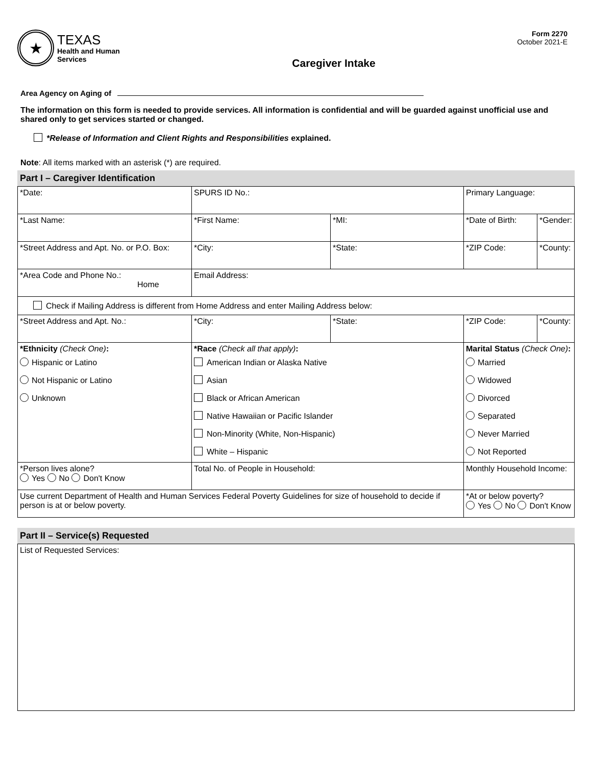★
TEXAS
Health and Human
Services
Caregiver Intake
Form 2270
October 2021-E
Area Agency on Aging of
The information on this form is needed to provide services. All information is confidential and will be guarded against unofficial use and shared only to get services started or changed.
*Release of Information and Client Rights and Responsibilities explained.
Note: All items marked with an asterisk (*) are required.
Part I – Caregiver Identification
| *Date: | SPURS ID No.: | | | Primary Language: | |
| *Last Name: | *First Name: | | *MI: | *Date of Birth: | *Gender: |
| *Street Address and Apt. No. or P.O. Box: | *City: | *State: | | *ZIP Code: | *County: |
| *Area Code and Phone No.: Home | Email Address: | | | | |
| Check if Mailing Address is different from Home Address and enter Mailing Address below: | | | | | |
| *Street Address and Apt. No.: | *City: | *State: | | *ZIP Code: | *County: |
| *Ethnicity (Check One) : Hispanic or Latino Not Hispanic or Latino Unknown | *Race (Check all that apply) : American Indian or Alaska Native Asian Black or African American Native Hawaiian or Pacific Islander Non-Minority (White, Non-Hispanic) White – Hispanic | | | Marital Status (Check One) : Married Widowed Divorced Separated Never Married Not Reported | |
| *Person lives alone? Yes No Don't Know | Total No. of People in Household: | | | Monthly Household Income: | |
| Use current Department of Health and Human Services Federal Poverty Guidelines for size of household to decide if person is at or below poverty. | | | | *At or below poverty? Yes No Don't Know | |
Part II – Service(s) Requested
| List of Requested Services: |